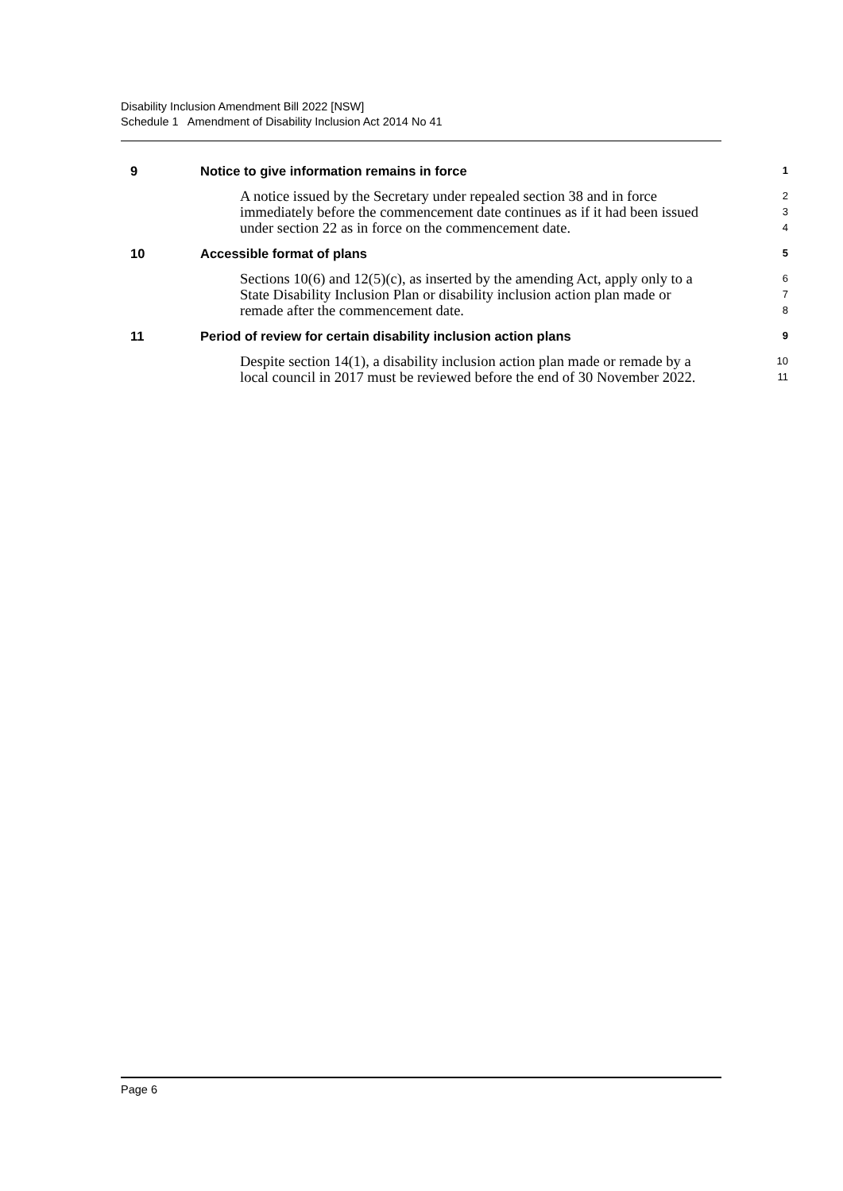Disability Inclusion Amendment Bill 2022 [NSW]
Schedule 1 Amendment of Disability Inclusion Act 2014 No 41
9 Notice to give information remains in force
1
A notice issued by the Secretary under repealed section 38 and in force
2
immediately before the commencement date continues as if it had been issued
3
under section 22 as in force on the commencement date.
4
10 Accessible format of plans
5
Sections 10(6) and 12(5)(c), as inserted by the amending Act, apply only to a
6
State Disability Inclusion Plan or disability inclusion action plan made or
7
remade after the commencement date.
8
11 Period of review for certain disability inclusion action plans
9
Despite section 14(1), a disability inclusion action plan made or remade by a
10
local council in 2017 must be reviewed before the end of 30 November 2022.
11
Page 6